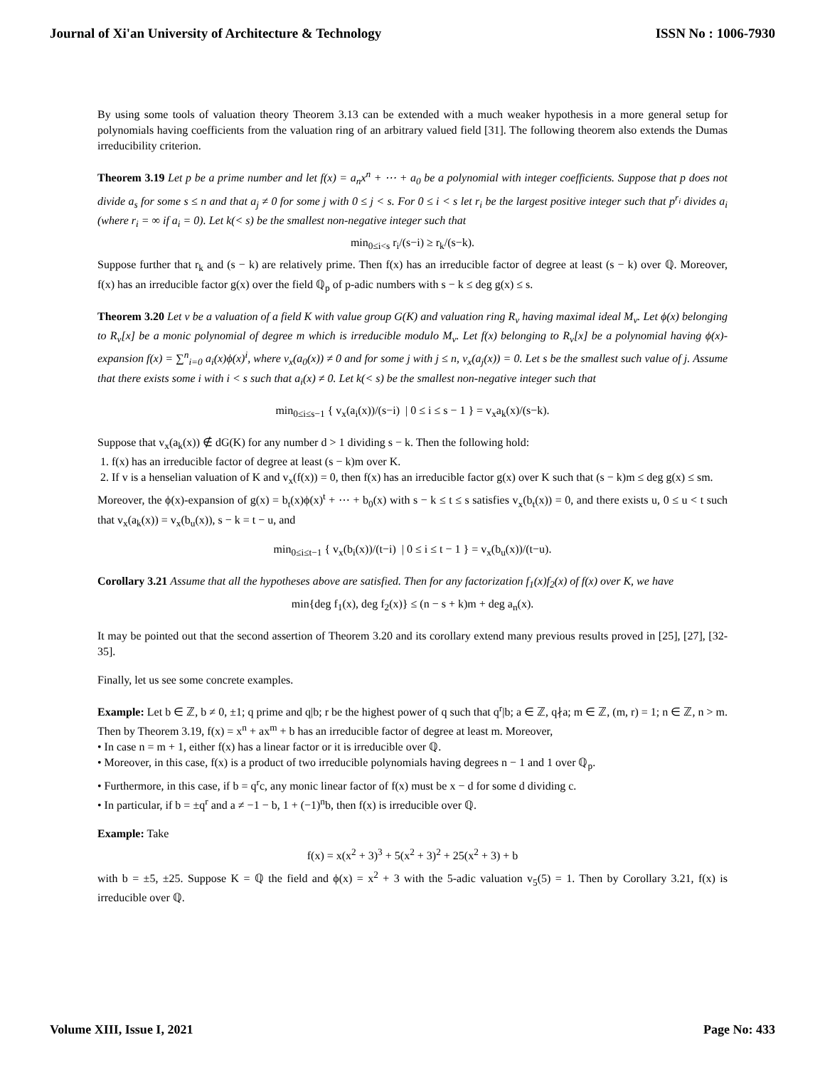Journal of Xi'an University of Architecture & Technology ISSN No : 1006-7930
By using some tools of valuation theory Theorem 3.13 can be extended with a much weaker hypothesis in a more general setup for polynomials having coefficients from the valuation ring of an arbitrary valued field [31]. The following theorem also extends the Dumas irreducibility criterion.
Theorem 3.19 Let p be a prime number and let f(x) = a<sub>n</sub>x<sup>n</sup> + ⋯ + a<sub>0</sub> be a polynomial with integer coefficients. Suppose that p does not divide a<sub>s</sub> for some s ≤ n and that a<sub>j</sub> ≠ 0 for some j with 0 ≤ j < s. For 0 ≤ i < s let r<sub>i</sub> be the largest positive integer such that p<sup>r<sub>i</sub></sup> divides a<sub>i</sub> (where r<sub>i</sub> = ∞ if a<sub>i</sub> = 0). Let k(< s) be the smallest non-negative integer such that
min<sub>0≤i<s</sub> r<sub>i</sub>/(s−i) ≥ r<sub>k</sub>/(s−k).
Suppose further that r<sub>k</sub> and (s − k) are relatively prime. Then f(x) has an irreducible factor of degree at least (s − k) over ℚ. Moreover, f(x) has an irreducible factor g(x) over the field ℚ<sub>p</sub> of p-adic numbers with s − k ≤ deg g(x) ≤ s.
Theorem 3.20 Let v be a valuation of a field K with value group G(K) and valuation ring R<sub>v</sub> having maximal ideal M<sub>v</sub>. Let ϕ(x) belonging to R<sub>v</sub>[x] be a monic polynomial of degree m which is irreducible modulo M<sub>v</sub>. Let f(x) belonging to R<sub>v</sub>[x] be a polynomial having ϕ(x)-expansion f(x) = ∑<sup>n</sup><sub>i=0</sub> a<sub>i</sub>(x)ϕ(x)<sup>i</sup>, where v<sub>x</sub>(a<sub>0</sub>(x)) ≠ 0 and for some j with j ≤ n, v<sub>x</sub>(a<sub>j</sub>(x)) = 0. Let s be the smallest such value of j. Assume that there exists some i with i < s such that a<sub>i</sub>(x) ≠ 0. Let k(< s) be the smallest non-negative integer such that
min<sub>0≤i≤s−1</sub> { v<sub>x</sub>(a<sub>i</sub>(x))/(s−i) | 0 ≤ i ≤ s − 1 } = v<sub>x</sub>a<sub>k</sub>(x)/(s−k).
Suppose that v<sub>x</sub>(a<sub>k</sub>(x)) ∉ dG(K) for any number d > 1 dividing s − k. Then the following hold:
1. f(x) has an irreducible factor of degree at least (s − k)m over K.
2. If v is a henselian valuation of K and v<sub>x</sub>(f(x)) = 0, then f(x) has an irreducible factor g(x) over K such that (s − k)m ≤ deg g(x) ≤ sm.
Moreover, the ϕ(x)-expansion of g(x) = b<sub>t</sub>(x)ϕ(x)<sup>t</sup> + ⋯ + b<sub>0</sub>(x) with s − k ≤ t ≤ s satisfies v<sub>x</sub>(b<sub>t</sub>(x)) = 0, and there exists u, 0 ≤ u < t such that v<sub>x</sub>(a<sub>k</sub>(x)) = v<sub>x</sub>(b<sub>u</sub>(x)), s − k = t − u, and
min<sub>0≤i≤t−1</sub> { v<sub>x</sub>(b<sub>i</sub>(x))/(t−i) | 0 ≤ i ≤ t − 1 } = v<sub>x</sub>(b<sub>u</sub>(x))/(t−u).
Corollary 3.21 Assume that all the hypotheses above are satisfied. Then for any factorization f<sub>1</sub>(x)f<sub>2</sub>(x) of f(x) over K, we have
min{deg f<sub>1</sub>(x), deg f<sub>2</sub>(x)} ≤ (n − s + k)m + deg a<sub>n</sub>(x).
It may be pointed out that the second assertion of Theorem 3.20 and its corollary extend many previous results proved in [25], [27], [32-35].
Finally, let us see some concrete examples.
Example: Let b ∈ ℤ, b ≠ 0, ±1; q prime and q|b; r be the highest power of q such that q<sup>r</sup>|b; a ∈ ℤ, q∤a; m ∈ ℤ, (m, r) = 1; n ∈ ℤ, n > m. Then by Theorem 3.19, f(x) = x<sup>n</sup> + ax<sup>m</sup> + b has an irreducible factor of degree at least m. Moreover,
• In case n = m + 1, either f(x) has a linear factor or it is irreducible over ℚ.
• Moreover, in this case, f(x) is a product of two irreducible polynomials having degrees n − 1 and 1 over ℚ<sub>p</sub>.
• Furthermore, in this case, if b = q<sup>r</sup>c, any monic linear factor of f(x) must be x − d for some d dividing c.
• In particular, if b = ±q<sup>r</sup> and a ≠ −1 − b, 1 + (−1)<sup>n</sup>b, then f(x) is irreducible over ℚ.
Example: Take
f(x) = x(x<sup>2</sup> + 3)<sup>3</sup> + 5(x<sup>2</sup> + 3)<sup>2</sup> + 25(x<sup>2</sup> + 3) + b
with b = ±5, ±25. Suppose K = ℚ the field and ϕ(x) = x<sup>2</sup> + 3 with the 5-adic valuation v<sub>5</sub>(5) = 1. Then by Corollary 3.21, f(x) is irreducible over ℚ.
Volume XIII, Issue I, 2021 Page No: 433